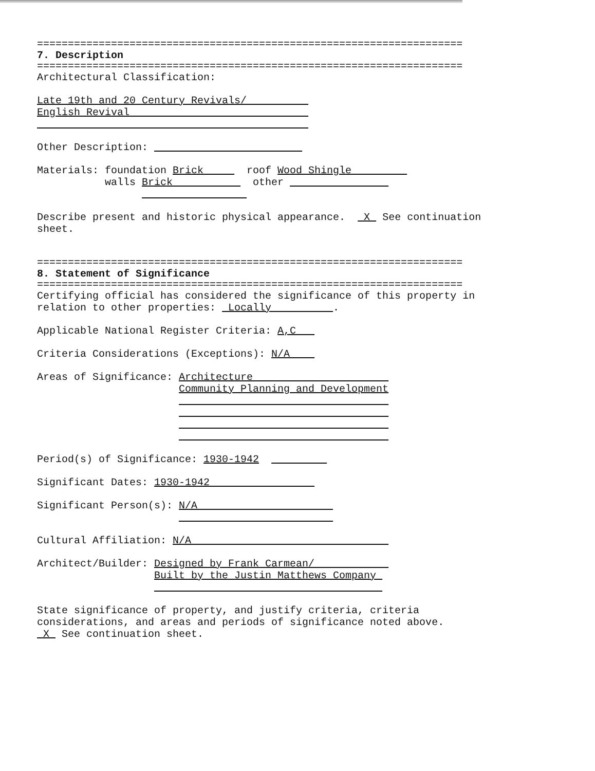=====================================================================
7. Description
=====================================================================
Architectural Classification:
Late 19th and 20 Century Revivals/
English Revival
Other Description:
Materials: foundation Brick roof Wood Shingle
walls Brick other
Describe present and historic physical appearance. X See continuation
sheet.
=====================================================================
8. Statement of Significance
=====================================================================
Certifying official has considered the significance of this property in
relation to other properties: Locally .
Applicable National Register Criteria: A,C
Criteria Considerations (Exceptions): N/A
Areas of Significance: Architecture
Community Planning and Development
Period(s) of Significance: 1930-1942
Significant Dates: 1930-1942
Significant Person(s): N/A
Cultural Affiliation: N/A
Architect/Builder: Designed by Frank Carmean/
Built by the Justin Matthews Company
State significance of property, and justify criteria, criteria
considerations, and areas and periods of significance noted above.
X See continuation sheet.